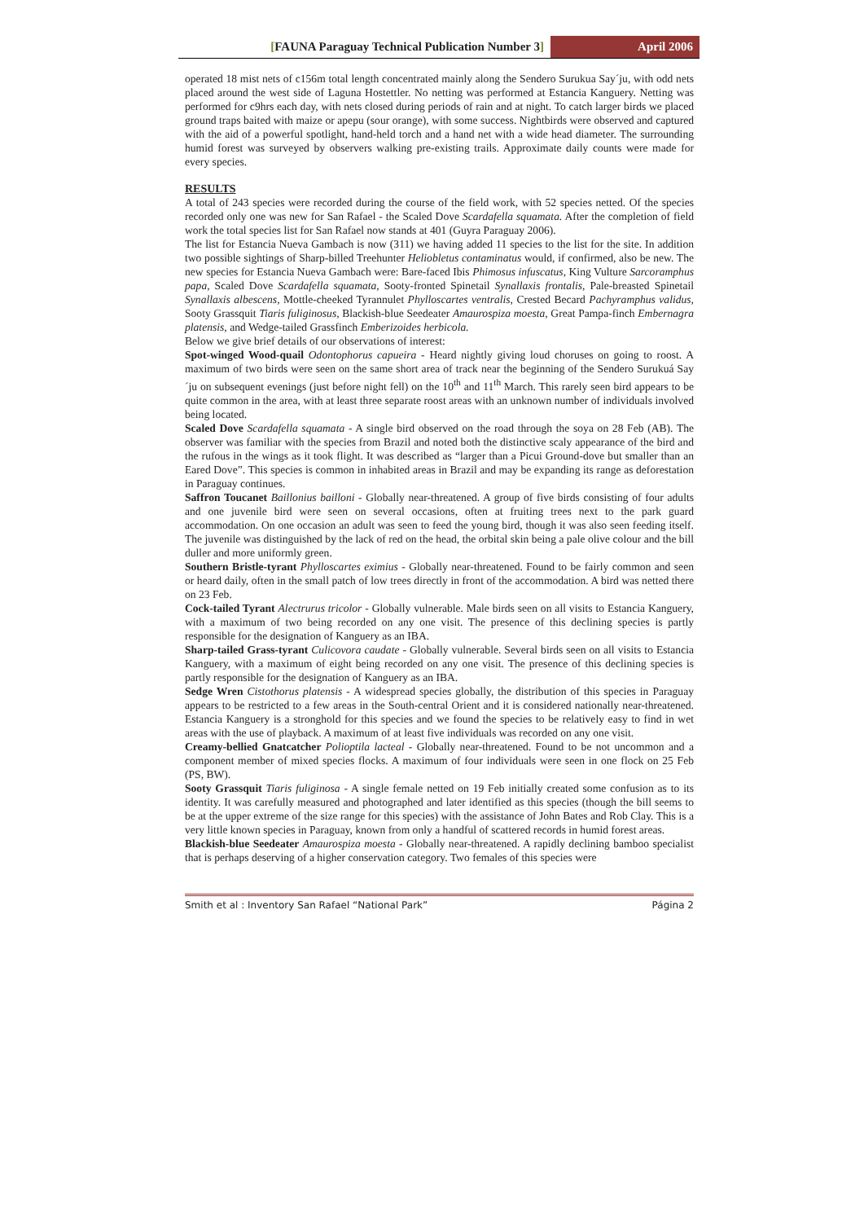[FAUNA Paraguay Technical Publication Number 3]
April 2006
operated 18 mist nets of c156m total length concentrated mainly along the Sendero Surukua Say´ju, with odd nets placed around the west side of Laguna Hostettler. No netting was performed at Estancia Kanguery. Netting was performed for c9hrs each day, with nets closed during periods of rain and at night. To catch larger birds we placed ground traps baited with maize or apepu (sour orange), with some success. Nightbirds were observed and captured with the aid of a powerful spotlight, hand-held torch and a hand net with a wide head diameter. The surrounding humid forest was surveyed by observers walking pre-existing trails. Approximate daily counts were made for every species.
RESULTS
A total of 243 species were recorded during the course of the field work, with 52 species netted. Of the species recorded only one was new for San Rafael - the Scaled Dove Scardafella squamata. After the completion of field work the total species list for San Rafael now stands at 401 (Guyra Paraguay 2006).
The list for Estancia Nueva Gambach is now (311) we having added 11 species to the list for the site. In addition two possible sightings of Sharp-billed Treehunter Heliobletus contaminatus would, if confirmed, also be new. The new species for Estancia Nueva Gambach were: Bare-faced Ibis Phimosus infuscatus, King Vulture Sarcoramphus papa, Scaled Dove Scardafella squamata, Sooty-fronted Spinetail Synallaxis frontalis, Pale-breasted Spinetail Synallaxis albescens, Mottle-cheeked Tyrannulet Phylloscartes ventralis, Crested Becard Pachyramphus validus, Sooty Grassquit Tiaris fuliginosus, Blackish-blue Seedeater Amaurospiza moesta, Great Pampa-finch Embernagra platensis, and Wedge-tailed Grassfinch Emberizoides herbicola.
Below we give brief details of our observations of interest:
Spot-winged Wood-quail Odontophorus capueira - Heard nightly giving loud choruses on going to roost. A maximum of two birds were seen on the same short area of track near the beginning of the Sendero Surukuá Say´ju on subsequent evenings (just before night fell) on the 10<sup>th</sup> and 11<sup>th</sup> March. This rarely seen bird appears to be quite common in the area, with at least three separate roost areas with an unknown number of individuals involved being located.
Scaled Dove Scardafella squamata - A single bird observed on the road through the soya on 28 Feb (AB). The observer was familiar with the species from Brazil and noted both the distinctive scaly appearance of the bird and the rufous in the wings as it took flight. It was described as “larger than a Picui Ground-dove but smaller than an Eared Dove”. This species is common in inhabited areas in Brazil and may be expanding its range as deforestation in Paraguay continues.
Saffron Toucanet Baillonius bailloni - Globally near-threatened. A group of five birds consisting of four adults and one juvenile bird were seen on several occasions, often at fruiting trees next to the park guard accommodation. On one occasion an adult was seen to feed the young bird, though it was also seen feeding itself. The juvenile was distinguished by the lack of red on the head, the orbital skin being a pale olive colour and the bill duller and more uniformly green.
Southern Bristle-tyrant Phylloscartes eximius - Globally near-threatened. Found to be fairly common and seen or heard daily, often in the small patch of low trees directly in front of the accommodation. A bird was netted there on 23 Feb.
Cock-tailed Tyrant Alectrurus tricolor - Globally vulnerable. Male birds seen on all visits to Estancia Kanguery, with a maximum of two being recorded on any one visit. The presence of this declining species is partly responsible for the designation of Kanguery as an IBA.
Sharp-tailed Grass-tyrant Culicovora caudate - Globally vulnerable. Several birds seen on all visits to Estancia Kanguery, with a maximum of eight being recorded on any one visit. The presence of this declining species is partly responsible for the designation of Kanguery as an IBA.
Sedge Wren Cistothorus platensis - A widespread species globally, the distribution of this species in Paraguay appears to be restricted to a few areas in the South-central Orient and it is considered nationally near-threatened. Estancia Kanguery is a stronghold for this species and we found the species to be relatively easy to find in wet areas with the use of playback. A maximum of at least five individuals was recorded on any one visit.
Creamy-bellied Gnatcatcher Polioptila lacteal - Globally near-threatened. Found to be not uncommon and a component member of mixed species flocks. A maximum of four individuals were seen in one flock on 25 Feb (PS, BW).
Sooty Grassquit Tiaris fuliginosa - A single female netted on 19 Feb initially created some confusion as to its identity. It was carefully measured and photographed and later identified as this species (though the bill seems to be at the upper extreme of the size range for this species) with the assistance of John Bates and Rob Clay. This is a very little known species in Paraguay, known from only a handful of scattered records in humid forest areas.
Blackish-blue Seedeater Amaurospiza moesta - Globally near-threatened. A rapidly declining bamboo specialist that is perhaps deserving of a higher conservation category. Two females of this species were
Smith et al : Inventory San Rafael “National Park” Página 2